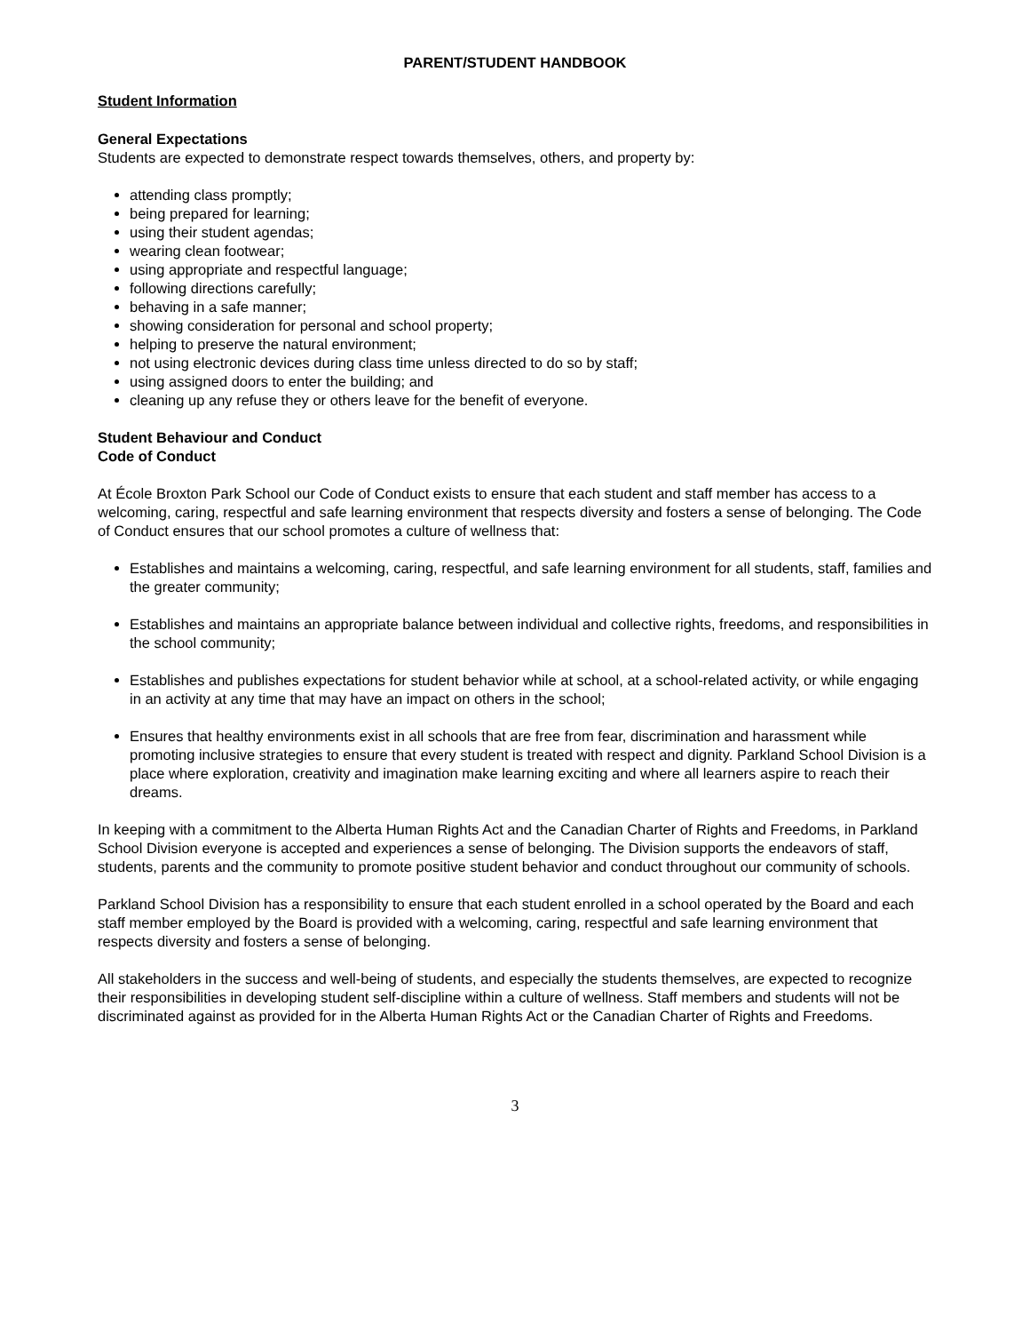PARENT/STUDENT HANDBOOK
Student Information
General Expectations
Students are expected to demonstrate respect towards themselves, others, and property by:
attending class promptly;
being prepared for learning;
using their student agendas;
wearing clean footwear;
using appropriate and respectful language;
following directions carefully;
behaving in a safe manner;
showing consideration for personal and school property;
helping to preserve the natural environment;
not using electronic devices during class time unless directed to do so by staff;
using assigned doors to enter the building; and
cleaning up any refuse they or others leave for the benefit of everyone.
Student Behaviour and Conduct
Code of Conduct
At École Broxton Park School our Code of Conduct exists to ensure that each student and staff member has access to a welcoming, caring, respectful and safe learning environment that respects diversity and fosters a sense of belonging. The Code of Conduct ensures that our school promotes a culture of wellness that:
Establishes and maintains a welcoming, caring, respectful, and safe learning environment for all students, staff, families and the greater community;
Establishes and maintains an appropriate balance between individual and collective rights, freedoms, and responsibilities in the school community;
Establishes and publishes expectations for student behavior while at school, at a school-related activity, or while engaging in an activity at any time that may have an impact on others in the school;
Ensures that healthy environments exist in all schools that are free from fear, discrimination and harassment while promoting inclusive strategies to ensure that every student is treated with respect and dignity. Parkland School Division is a place where exploration, creativity and imagination make learning exciting and where all learners aspire to reach their dreams.
In keeping with a commitment to the Alberta Human Rights Act and the Canadian Charter of Rights and Freedoms, in Parkland School Division everyone is accepted and experiences a sense of belonging. The Division supports the endeavors of staff, students, parents and the community to promote positive student behavior and conduct throughout our community of schools.
Parkland School Division has a responsibility to ensure that each student enrolled in a school operated by the Board and each staff member employed by the Board is provided with a welcoming, caring, respectful and safe learning environment that respects diversity and fosters a sense of belonging.
All stakeholders in the success and well-being of students, and especially the students themselves, are expected to recognize their responsibilities in developing student self-discipline within a culture of wellness. Staff members and students will not be discriminated against as provided for in the Alberta Human Rights Act or the Canadian Charter of Rights and Freedoms.
3